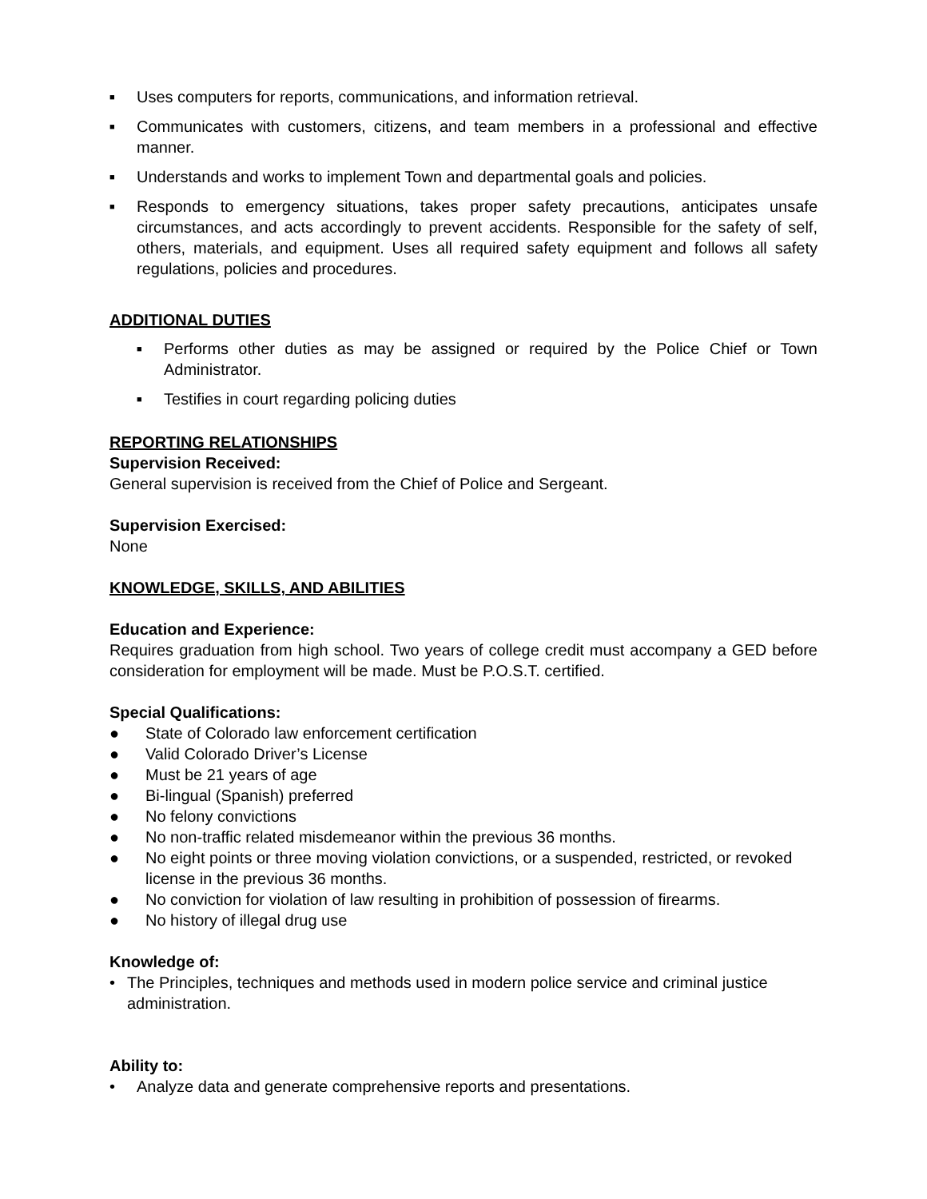■ Uses computers for reports, communications, and information retrieval.
■ Communicates with customers, citizens, and team members in a professional and effective manner.
■ Understands and works to implement Town and departmental goals and policies.
■ Responds to emergency situations, takes proper safety precautions, anticipates unsafe circumstances, and acts accordingly to prevent accidents. Responsible for the safety of self, others, materials, and equipment. Uses all required safety equipment and follows all safety regulations, policies and procedures.
ADDITIONAL DUTIES
■ Performs other duties as may be assigned or required by the Police Chief or Town Administrator.
■ Testifies in court regarding policing duties
REPORTING RELATIONSHIPS
Supervision Received:
General supervision is received from the Chief of Police and Sergeant.
Supervision Exercised:
None
KNOWLEDGE, SKILLS, AND ABILITIES
Education and Experience:
Requires graduation from high school. Two years of college credit must accompany a GED before consideration for employment will be made. Must be P.O.S.T. certified.
Special Qualifications:
● State of Colorado law enforcement certification
● Valid Colorado Driver’s License
● Must be 21 years of age
● Bi-lingual (Spanish) preferred
● No felony convictions
● No non-traffic related misdemeanor within the previous 36 months.
● No eight points or three moving violation convictions, or a suspended, restricted, or revoked license in the previous 36 months.
● No conviction for violation of law resulting in prohibition of possession of firearms.
● No history of illegal drug use
Knowledge of:
• The Principles, techniques and methods used in modern police service and criminal justice administration.
Ability to:
• Analyze data and generate comprehensive reports and presentations.